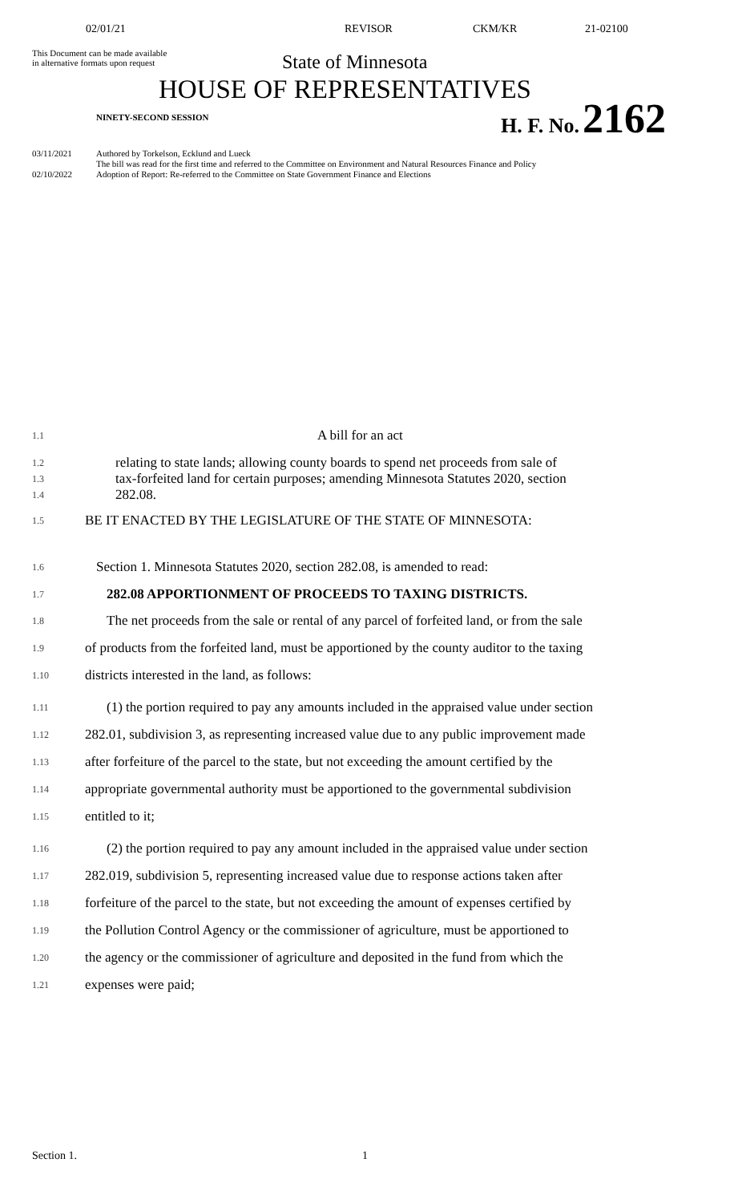02/01/21 REVISOR CKM/KR 21-02100
This Document can be made available
in alternative formats upon request
State of Minnesota
HOUSE OF REPRESENTATIVES
NINETY-SECOND SESSION
H. F. No. 2162
03/11/2021 Authored by Torkelson, Ecklund and Lueck
The bill was read for the first time and referred to the Committee on Environment and Natural Resources Finance and Policy
02/10/2022 Adoption of Report: Re-referred to the Committee on State Government Finance and Elections
1.1 A bill for an act
1.2 relating to state lands; allowing county boards to spend net proceeds from sale of
1.3 tax-forfeited land for certain purposes; amending Minnesota Statutes 2020, section
1.4 282.08.
1.5 BE IT ENACTED BY THE LEGISLATURE OF THE STATE OF MINNESOTA:
1.6 Section 1. Minnesota Statutes 2020, section 282.08, is amended to read:
1.7 282.08 APPORTIONMENT OF PROCEEDS TO TAXING DISTRICTS.
1.8 The net proceeds from the sale or rental of any parcel of forfeited land, or from the sale
1.9 of products from the forfeited land, must be apportioned by the county auditor to the taxing
1.10 districts interested in the land, as follows:
1.11 (1) the portion required to pay any amounts included in the appraised value under section
1.12 282.01, subdivision 3, as representing increased value due to any public improvement made
1.13 after forfeiture of the parcel to the state, but not exceeding the amount certified by the
1.14 appropriate governmental authority must be apportioned to the governmental subdivision
1.15 entitled to it;
1.16 (2) the portion required to pay any amount included in the appraised value under section
1.17 282.019, subdivision 5, representing increased value due to response actions taken after
1.18 forfeiture of the parcel to the state, but not exceeding the amount of expenses certified by
1.19 the Pollution Control Agency or the commissioner of agriculture, must be apportioned to
1.20 the agency or the commissioner of agriculture and deposited in the fund from which the
1.21 expenses were paid;
Section 1. 1